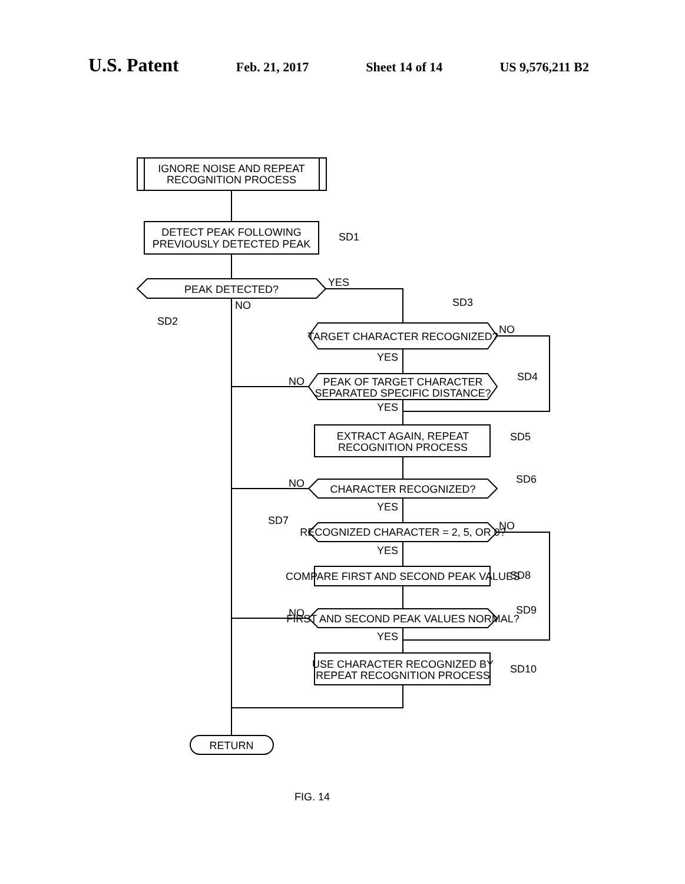U.S. Patent Feb. 21, 2017 Sheet 14 of 14 US 9,576,211 B2
IGNORE NOISE AND REPEAT
RECOGNITION PROCESS
DETECT PEAK FOLLOWING
PREVIOUSLY DETECTED PEAK
SD1
PEAK DETECTED?
YES
NO
SD2
SD3
TARGET CHARACTER RECOGNIZED?
NO
YES
PEAK OF TARGET CHARACTER
SEPARATED SPECIFIC DISTANCE?
SD4
NO
YES
EXTRACT AGAIN, REPEAT
RECOGNITION PROCESS
SD5
CHARACTER RECOGNIZED?
SD6
NO
YES
SD7
RECOGNIZED CHARACTER = 2, 5, OR 0?
NO
YES
COMPARE FIRST AND SECOND PEAK VALUES
SD8
FIRST AND SECOND PEAK VALUES NORMAL?
SD9
NO
YES
USE CHARACTER RECOGNIZED BY
REPEAT RECOGNITION PROCESS
SD10
RETURN
FIG. 14